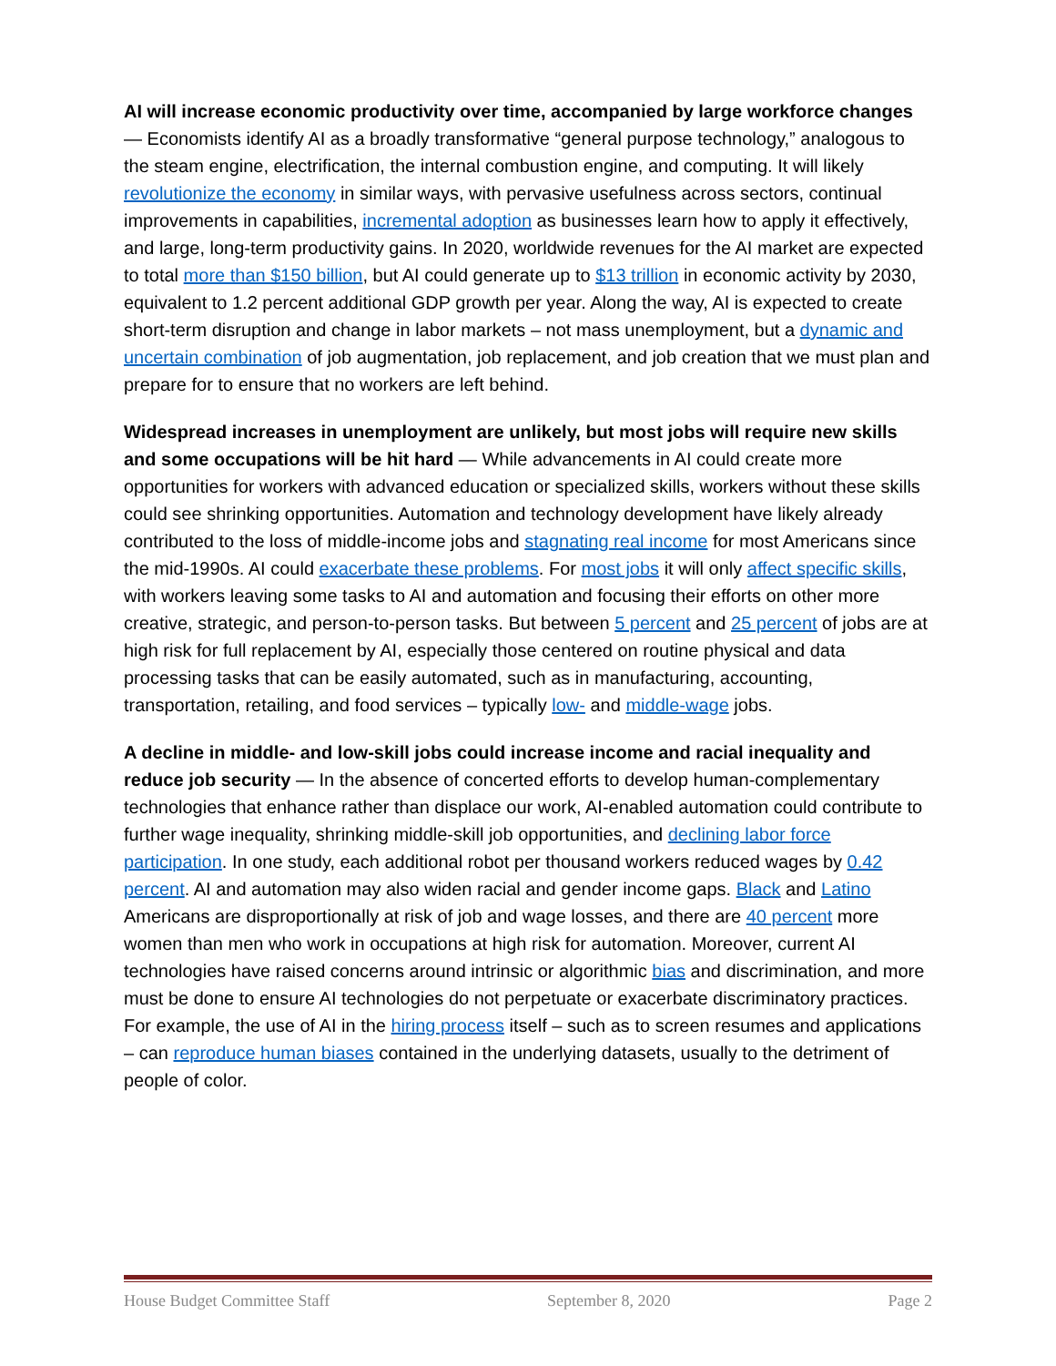AI will increase economic productivity over time, accompanied by large workforce changes — Economists identify AI as a broadly transformative “general purpose technology,” analogous to the steam engine, electrification, the internal combustion engine, and computing. It will likely revolutionize the economy in similar ways, with pervasive usefulness across sectors, continual improvements in capabilities, incremental adoption as businesses learn how to apply it effectively, and large, long-term productivity gains. In 2020, worldwide revenues for the AI market are expected to total more than $150 billion, but AI could generate up to $13 trillion in economic activity by 2030, equivalent to 1.2 percent additional GDP growth per year. Along the way, AI is expected to create short-term disruption and change in labor markets – not mass unemployment, but a dynamic and uncertain combination of job augmentation, job replacement, and job creation that we must plan and prepare for to ensure that no workers are left behind.
Widespread increases in unemployment are unlikely, but most jobs will require new skills and some occupations will be hit hard — While advancements in AI could create more opportunities for workers with advanced education or specialized skills, workers without these skills could see shrinking opportunities. Automation and technology development have likely already contributed to the loss of middle-income jobs and stagnating real income for most Americans since the mid-1990s. AI could exacerbate these problems. For most jobs it will only affect specific skills, with workers leaving some tasks to AI and automation and focusing their efforts on other more creative, strategic, and person-to-person tasks. But between 5 percent and 25 percent of jobs are at high risk for full replacement by AI, especially those centered on routine physical and data processing tasks that can be easily automated, such as in manufacturing, accounting, transportation, retailing, and food services – typically low- and middle-wage jobs.
A decline in middle- and low-skill jobs could increase income and racial inequality and reduce job security — In the absence of concerted efforts to develop human-complementary technologies that enhance rather than displace our work, AI-enabled automation could contribute to further wage inequality, shrinking middle-skill job opportunities, and declining labor force participation. In one study, each additional robot per thousand workers reduced wages by 0.42 percent. AI and automation may also widen racial and gender income gaps. Black and Latino Americans are disproportionally at risk of job and wage losses, and there are 40 percent more women than men who work in occupations at high risk for automation. Moreover, current AI technologies have raised concerns around intrinsic or algorithmic bias and discrimination, and more must be done to ensure AI technologies do not perpetuate or exacerbate discriminatory practices. For example, the use of AI in the hiring process itself – such as to screen resumes and applications – can reproduce human biases contained in the underlying datasets, usually to the detriment of people of color.
House Budget Committee Staff September 8, 2020 Page 2